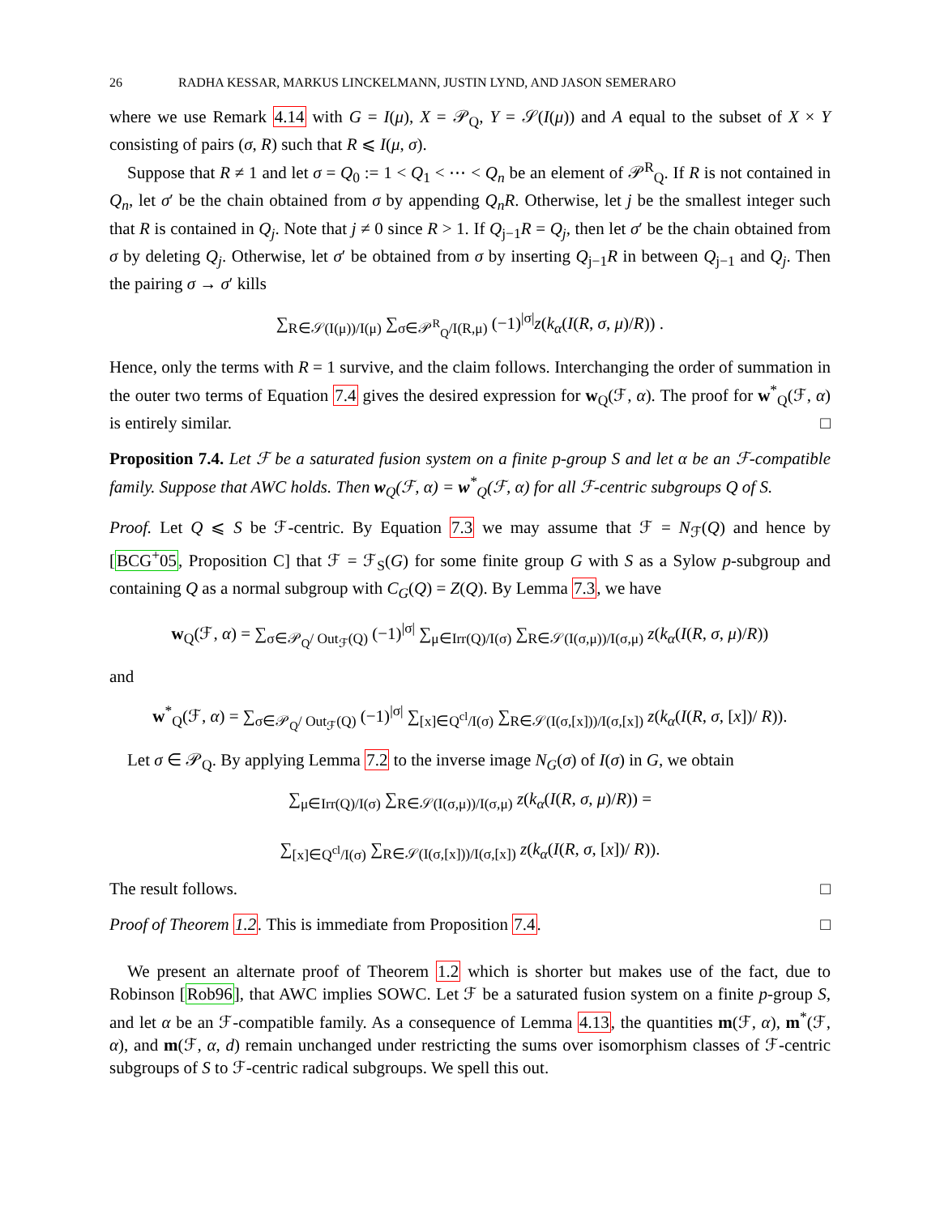26 RADHA KESSAR, MARKUS LINCKELMANN, JUSTIN LYND, AND JASON SEMERARO
where we use Remark 4.14 with G = I(μ), X = 𝒫<sub>Q</sub>, Y = 𝒮(I(μ)) and A equal to the subset of X × Y consisting of pairs (σ, R) such that R ⩽ I(μ, σ).
Suppose that R ≠ 1 and let σ = Q<sub>0</sub> := 1 < Q<sub>1</sub> < ⋯ < Q<sub>n</sub> be an element of 𝒫<sup>R</sup><sub>Q</sub>. If R is not contained in Q<sub>n</sub>, let σ′ be the chain obtained from σ by appending Q<sub>n</sub>R. Otherwise, let j be the smallest integer such that R is contained in Q<sub>j</sub>. Note that j ≠ 0 since R > 1. If Q<sub>j−1</sub>R = Q<sub>j</sub>, then let σ′ be the chain obtained from σ by deleting Q<sub>j</sub>. Otherwise, let σ′ be obtained from σ by inserting Q<sub>j−1</sub>R in between Q<sub>j−1</sub> and Q<sub>j</sub>. Then the pairing σ → σ′ kills
∑<sub>R∈𝒮(I(μ))/I(μ)</sub> ∑<sub>σ∈𝒫<sup>R</sup><sub>Q</sub>/I(R,μ)</sub> (−1)<sup>|σ|</sup>z(k<sub>α</sub>(I(R, σ, μ)/R)) .
Hence, only the terms with R = 1 survive, and the claim follows. Interchanging the order of summation in the outer two terms of Equation 7.4 gives the desired expression for w<sub>Q</sub>(ℱ, α). The proof for w<sup>*</sup><sub>Q</sub>(ℱ, α) is entirely similar. □
Proposition 7.4. Let ℱ be a saturated fusion system on a finite p-group S and let α be an ℱ-compatible family. Suppose that AWC holds. Then w<sub>Q</sub>(ℱ, α) = w<sup>*</sup><sub>Q</sub>(ℱ, α) for all ℱ-centric subgroups Q of S.
Proof. Let Q ⩽ S be ℱ-centric. By Equation 7.3 we may assume that ℱ = N<sub>ℱ</sub>(Q) and hence by [BCG<sup>+</sup>05, Proposition C] that ℱ = ℱ<sub>S</sub>(G) for some finite group G with S as a Sylow p-subgroup and containing Q as a normal subgroup with C<sub>G</sub>(Q) = Z(Q). By Lemma 7.3, we have
w<sub>Q</sub>(ℱ, α) = ∑<sub>σ∈𝒫<sub>Q</sub>/ Out<sub>ℱ</sub>(Q)</sub> (−1)<sup>|σ|</sup> ∑<sub>μ∈Irr(Q)/I(σ)</sub> ∑<sub>R∈𝒮(I(σ,μ))/I(σ,μ)</sub> z(k<sub>α</sub>(I(R, σ, μ)/R))
and
w<sup>*</sup><sub>Q</sub>(ℱ, α) = ∑<sub>σ∈𝒫<sub>Q</sub>/ Out<sub>ℱ</sub>(Q)</sub> (−1)<sup>|σ|</sup> ∑<sub>[x]∈Q<sup>cl</sup>/I(σ)</sub> ∑<sub>R∈𝒮(I(σ,[x]))/I(σ,[x])</sub> z(k<sub>α</sub>(I(R, σ, [x])/ R)).
Let σ ∈ 𝒫<sub>Q</sub>. By applying Lemma 7.2 to the inverse image N<sub>G</sub>(σ) of I(σ) in G, we obtain
∑<sub>μ∈Irr(Q)/I(σ)</sub> ∑<sub>R∈𝒮(I(σ,μ))/I(σ,μ)</sub> z(k<sub>α</sub>(I(R, σ, μ)/R)) =
∑<sub>[x]∈Q<sup>cl</sup>/I(σ)</sub> ∑<sub>R∈𝒮(I(σ,[x]))/I(σ,[x])</sub> z(k<sub>α</sub>(I(R, σ, [x])/ R)).
The result follows. □
Proof of Theorem 1.2. This is immediate from Proposition 7.4. □
We present an alternate proof of Theorem 1.2 which is shorter but makes use of the fact, due to Robinson [Rob96], that AWC implies SOWC. Let ℱ be a saturated fusion system on a finite p-group S, and let α be an ℱ-compatible family. As a consequence of Lemma 4.13, the quantities m(ℱ, α), m<sup>*</sup>(ℱ, α), and m(ℱ, α, d) remain unchanged under restricting the sums over isomorphism classes of ℱ-centric subgroups of S to ℱ-centric radical subgroups. We spell this out.